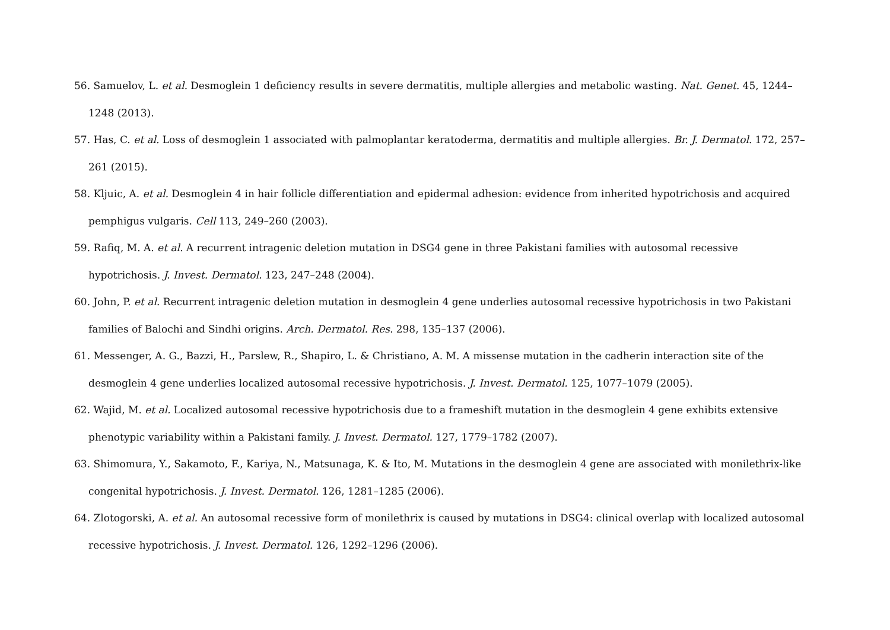56. Samuelov, L. et al. Desmoglein 1 deficiency results in severe dermatitis, multiple allergies and metabolic wasting. Nat. Genet. 45, 1244–1248 (2013).
57. Has, C. et al. Loss of desmoglein 1 associated with palmoplantar keratoderma, dermatitis and multiple allergies. Br. J. Dermatol. 172, 257–261 (2015).
58. Kljuic, A. et al. Desmoglein 4 in hair follicle differentiation and epidermal adhesion: evidence from inherited hypotrichosis and acquired pemphigus vulgaris. Cell 113, 249–260 (2003).
59. Rafiq, M. A. et al. A recurrent intragenic deletion mutation in DSG4 gene in three Pakistani families with autosomal recessive hypotrichosis. J. Invest. Dermatol. 123, 247–248 (2004).
60. John, P. et al. Recurrent intragenic deletion mutation in desmoglein 4 gene underlies autosomal recessive hypotrichosis in two Pakistani families of Balochi and Sindhi origins. Arch. Dermatol. Res. 298, 135–137 (2006).
61. Messenger, A. G., Bazzi, H., Parslew, R., Shapiro, L. & Christiano, A. M. A missense mutation in the cadherin interaction site of the desmoglein 4 gene underlies localized autosomal recessive hypotrichosis. J. Invest. Dermatol. 125, 1077–1079 (2005).
62. Wajid, M. et al. Localized autosomal recessive hypotrichosis due to a frameshift mutation in the desmoglein 4 gene exhibits extensive phenotypic variability within a Pakistani family. J. Invest. Dermatol. 127, 1779–1782 (2007).
63. Shimomura, Y., Sakamoto, F., Kariya, N., Matsunaga, K. & Ito, M. Mutations in the desmoglein 4 gene are associated with monilethrix-like congenital hypotrichosis. J. Invest. Dermatol. 126, 1281–1285 (2006).
64. Zlotogorski, A. et al. An autosomal recessive form of monilethrix is caused by mutations in DSG4: clinical overlap with localized autosomal recessive hypotrichosis. J. Invest. Dermatol. 126, 1292–1296 (2006).